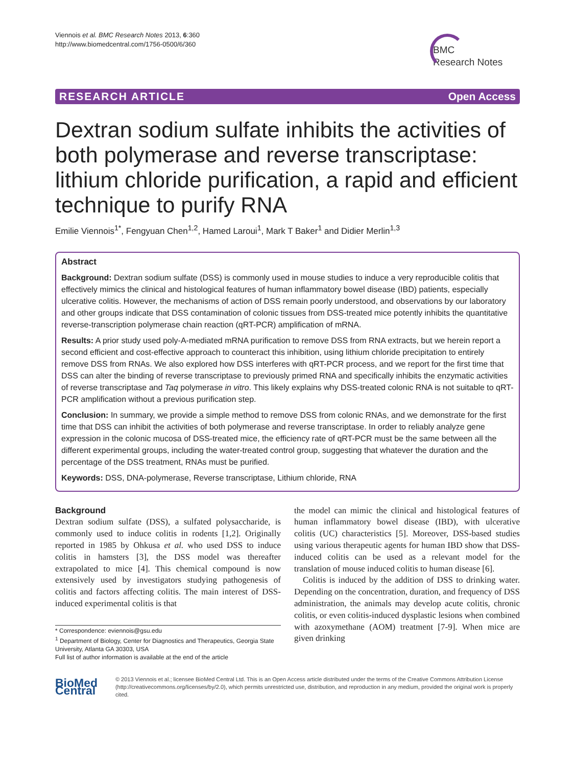Viennois et al. BMC Research Notes 2013, 6:360
http://www.biomedcentral.com/1756-0500/6/360
BMC
Research Notes
RESEARCH ARTICLE Open Access
Dextran sodium sulfate inhibits the activities of both polymerase and reverse transcriptase: lithium chloride purification, a rapid and efficient technique to purify RNA
Emilie Viennois<sup>1*</sup>, Fengyuan Chen<sup>1,2</sup>, Hamed Laroui<sup>1</sup>, Mark T Baker<sup>1</sup> and Didier Merlin<sup>1,3</sup>
Abstract
Background: Dextran sodium sulfate (DSS) is commonly used in mouse studies to induce a very reproducible colitis that effectively mimics the clinical and histological features of human inflammatory bowel disease (IBD) patients, especially ulcerative colitis. However, the mechanisms of action of DSS remain poorly understood, and observations by our laboratory and other groups indicate that DSS contamination of colonic tissues from DSS-treated mice potently inhibits the quantitative reverse-transcription polymerase chain reaction (qRT-PCR) amplification of mRNA.
Results: A prior study used poly-A-mediated mRNA purification to remove DSS from RNA extracts, but we herein report a second efficient and cost-effective approach to counteract this inhibition, using lithium chloride precipitation to entirely remove DSS from RNAs. We also explored how DSS interferes with qRT-PCR process, and we report for the first time that DSS can alter the binding of reverse transcriptase to previously primed RNA and specifically inhibits the enzymatic activities of reverse transcriptase and Taq polymerase in vitro. This likely explains why DSS-treated colonic RNA is not suitable to qRT-PCR amplification without a previous purification step.
Conclusion: In summary, we provide a simple method to remove DSS from colonic RNAs, and we demonstrate for the first time that DSS can inhibit the activities of both polymerase and reverse transcriptase. In order to reliably analyze gene expression in the colonic mucosa of DSS-treated mice, the efficiency rate of qRT-PCR must be the same between all the different experimental groups, including the water-treated control group, suggesting that whatever the duration and the percentage of the DSS treatment, RNAs must be purified.
Keywords: DSS, DNA-polymerase, Reverse transcriptase, Lithium chloride, RNA
Background
Dextran sodium sulfate (DSS), a sulfated polysaccharide, is commonly used to induce colitis in rodents [1,2]. Originally reported in 1985 by Ohkusa et al. who used DSS to induce colitis in hamsters [3], the DSS model was thereafter extrapolated to mice [4]. This chemical compound is now extensively used by investigators studying pathogenesis of colitis and factors affecting colitis. The main interest of DSS-induced experimental colitis is that
* Correspondence: eviennois@gsu.edu
<sup>1</sup> Department of Biology, Center for Diagnostics and Therapeutics, Georgia State University, Atlanta GA 30303, USA
Full list of author information is available at the end of the article
the model can mimic the clinical and histological features of human inflammatory bowel disease (IBD), with ulcerative colitis (UC) characteristics [5]. Moreover, DSS-based studies using various therapeutic agents for human IBD show that DSS-induced colitis can be used as a relevant model for the translation of mouse induced colitis to human disease [6].
Colitis is induced by the addition of DSS to drinking water. Depending on the concentration, duration, and frequency of DSS administration, the animals may develop acute colitis, chronic colitis, or even colitis-induced dysplastic lesions when combined with azoxymethane (AOM) treatment [7-9]. When mice are given drinking
BioMed Central
© 2013 Viennois et al.; licensee BioMed Central Ltd. This is an Open Access article distributed under the terms of the Creative Commons Attribution License (http://creativecommons.org/licenses/by/2.0), which permits unrestricted use, distribution, and reproduction in any medium, provided the original work is properly cited.